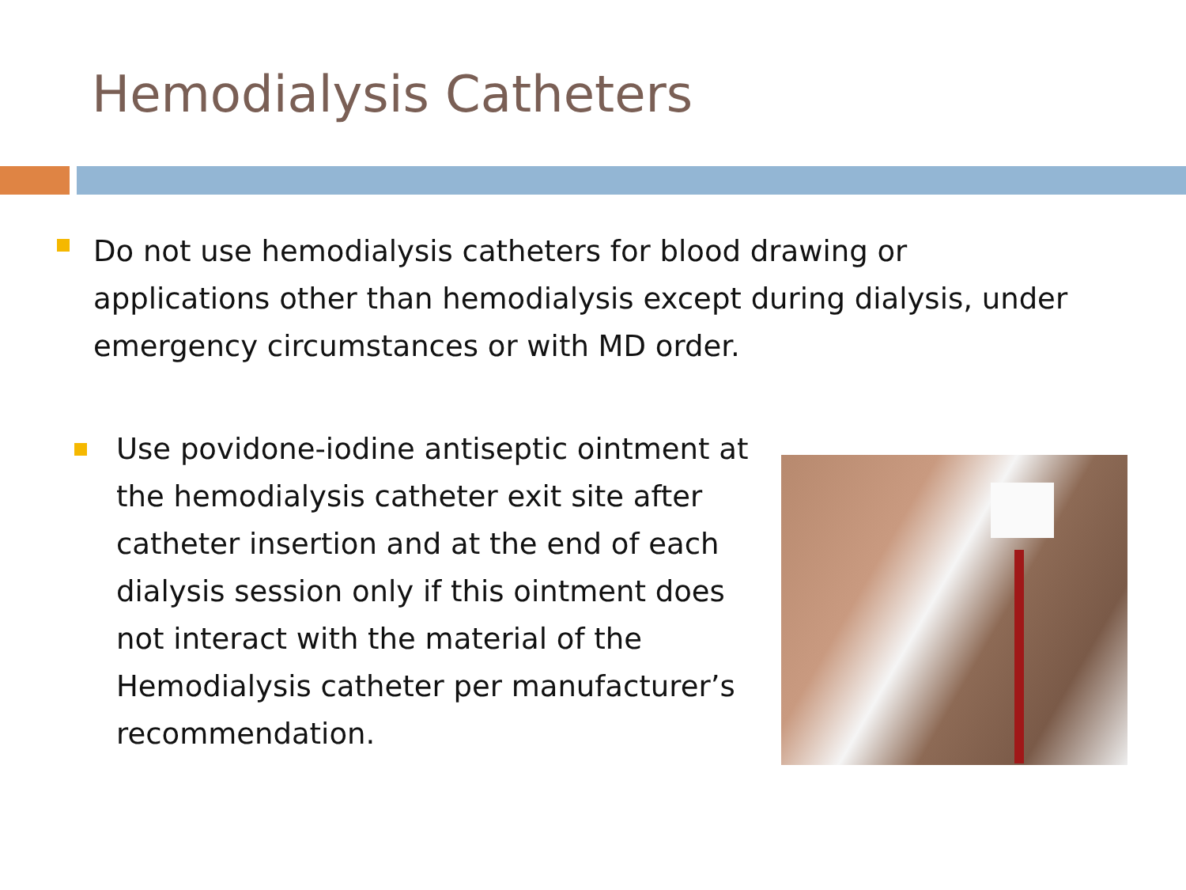Hemodialysis Catheters
Do not use hemodialysis catheters for blood drawing or applications other than hemodialysis except during dialysis, under emergency circumstances or with MD order.
Use povidone-iodine antiseptic ointment at the hemodialysis catheter exit site after catheter insertion and at the end of each dialysis session only if this ointment does not interact with the material of the Hemodialysis catheter per manufacturer’s recommendation.